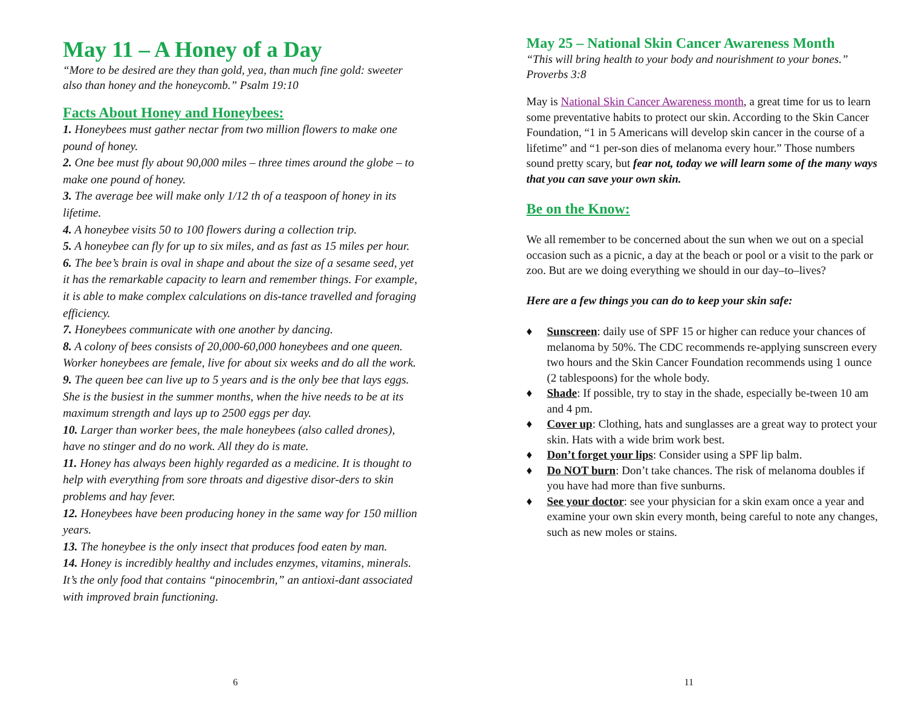May 11 – A Honey of a Day
“More to be desired are they than gold, yea, than much fine gold: sweeter also than honey and the honeycomb.” Psalm 19:10
Facts About Honey and Honeybees:
1. Honeybees must gather nectar from two million flowers to make one pound of honey.
2. One bee must fly about 90,000 miles – three times around the globe – to make one pound of honey.
3. The average bee will make only 1/12 th of a teaspoon of honey in its lifetime.
4. A honeybee visits 50 to 100 flowers during a collection trip.
5. A honeybee can fly for up to six miles, and as fast as 15 miles per hour.
6. The bee’s brain is oval in shape and about the size of a sesame seed, yet it has the remarkable capacity to learn and remember things. For example, it is able to make complex calculations on dis-tance travelled and foraging efficiency.
7. Honeybees communicate with one another by dancing.
8. A colony of bees consists of 20,000-60,000 honeybees and one queen. Worker honeybees are female, live for about six weeks and do all the work.
9. The queen bee can live up to 5 years and is the only bee that lays eggs. She is the busiest in the summer months, when the hive needs to be at its maximum strength and lays up to 2500 eggs per day.
10. Larger than worker bees, the male honeybees (also called drones), have no stinger and do no work. All they do is mate.
11. Honey has always been highly regarded as a medicine. It is thought to help with everything from sore throats and digestive disor-ders to skin problems and hay fever.
12. Honeybees have been producing honey in the same way for 150 million years.
13. The honeybee is the only insect that produces food eaten by man.
14. Honey is incredibly healthy and includes enzymes, vitamins, minerals. It’s the only food that contains “pinocembrin,” an antioxi-dant associated with improved brain functioning.
6
May 25 – National Skin Cancer Awareness Month
“This will bring health to your body and nourishment to your bones.” Proverbs 3:8
May is National Skin Cancer Awareness month, a great time for us to learn some preventative habits to protect our skin. According to the Skin Cancer Foundation, “1 in 5 Americans will develop skin cancer in the course of a lifetime” and “1 per-son dies of melanoma every hour.” Those numbers sound pretty scary, but fear not, today we will learn some of the many ways that you can save your own skin.
Be on the Know:
We all remember to be concerned about the sun when we out on a special occasion such as a picnic, a day at the beach or pool or a visit to the park or zoo. But are we doing everything we should in our day–to–lives?
Here are a few things you can do to keep your skin safe:
♦ Sunscreen: daily use of SPF 15 or higher can reduce your chances of melanoma by 50%. The CDC recommends re-applying sunscreen every two hours and the Skin Cancer Foundation recommends using 1 ounce (2 tablespoons) for the whole body.
♦ Shade: If possible, try to stay in the shade, especially be-tween 10 am and 4 pm.
♦ Cover up: Clothing, hats and sunglasses are a great way to protect your skin. Hats with a wide brim work best.
♦ Don’t forget your lips: Consider using a SPF lip balm.
♦ Do NOT burn: Don’t take chances. The risk of melanoma doubles if you have had more than five sunburns.
♦ See your doctor: see your physician for a skin exam once a year and examine your own skin every month, being careful to note any changes, such as new moles or stains.
11